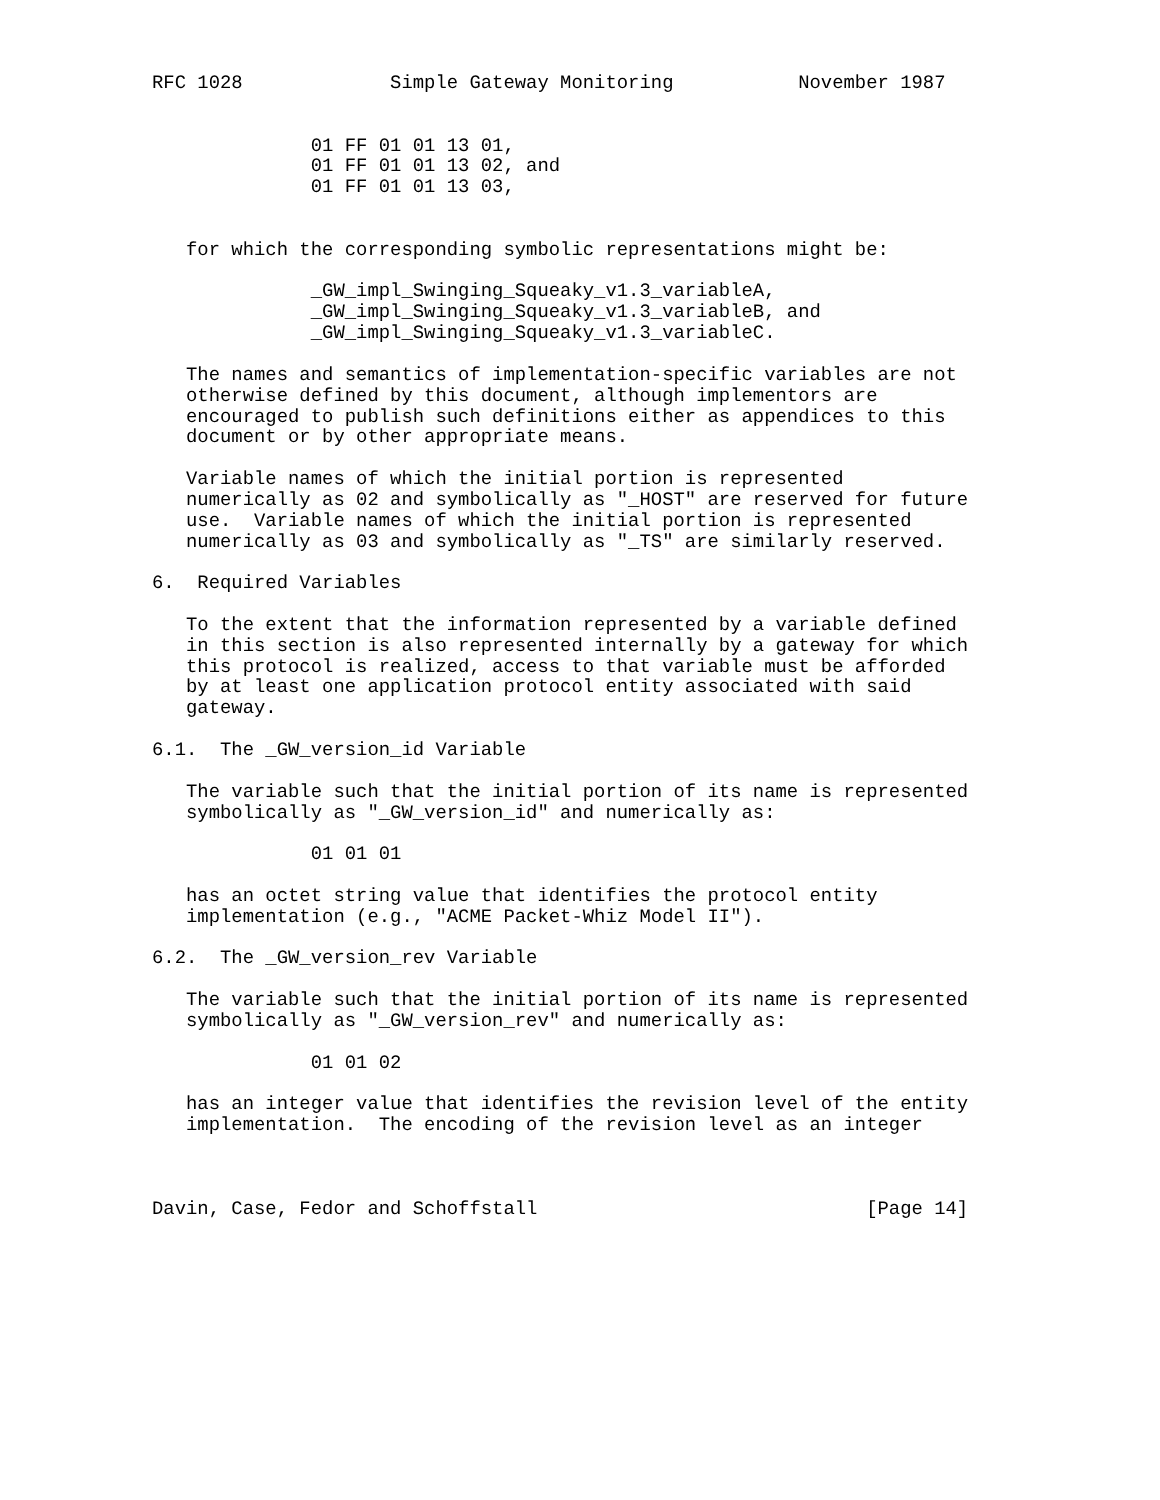RFC 1028             Simple Gateway Monitoring           November 1987


              01 FF 01 01 13 01,
              01 FF 01 01 13 02, and
              01 FF 01 01 13 03,


   for which the corresponding symbolic representations might be:

              _GW_impl_Swinging_Squeaky_v1.3_variableA,
              _GW_impl_Swinging_Squeaky_v1.3_variableB, and
              _GW_impl_Swinging_Squeaky_v1.3_variableC.

   The names and semantics of implementation-specific variables are not
   otherwise defined by this document, although implementors are
   encouraged to publish such definitions either as appendices to this
   document or by other appropriate means.

   Variable names of which the initial portion is represented
   numerically as 02 and symbolically as "_HOST" are reserved for future
   use.  Variable names of which the initial portion is represented
   numerically as 03 and symbolically as "_TS" are similarly reserved.

6.  Required Variables

   To the extent that the information represented by a variable defined
   in this section is also represented internally by a gateway for which
   this protocol is realized, access to that variable must be afforded
   by at least one application protocol entity associated with said
   gateway.

6.1.  The _GW_version_id Variable

   The variable such that the initial portion of its name is represented
   symbolically as "_GW_version_id" and numerically as:

              01 01 01

   has an octet string value that identifies the protocol entity
   implementation (e.g., "ACME Packet-Whiz Model II").

6.2.  The _GW_version_rev Variable

   The variable such that the initial portion of its name is represented
   symbolically as "_GW_version_rev" and numerically as:

              01 01 02

   has an integer value that identifies the revision level of the entity
   implementation.  The encoding of the revision level as an integer



Davin, Case, Fedor and Schoffstall                             [Page 14]